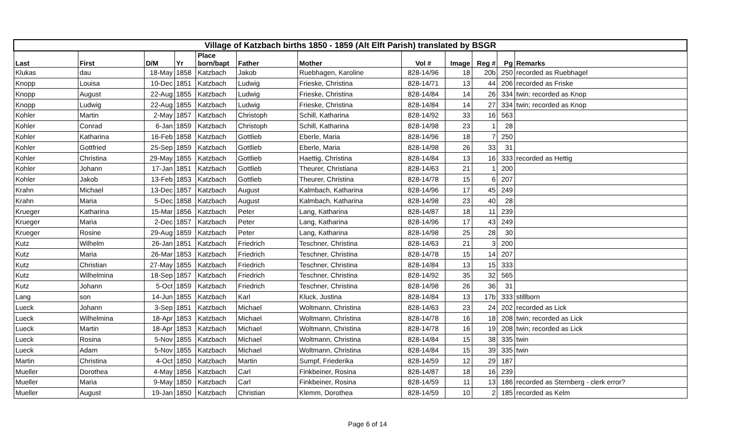| Village of Katzbach births 1850 - 1859 (Alt Elft Parish) translated by BSGR | | | | | | | | | | | |
| --- | --- | --- | --- | --- | --- | --- | --- | --- | --- | --- | --- |
| Last | First | D/M | Yr | Place born/bapt | Father | Mother | Vol # | Image | Reg # | Pg | Remarks |
| Klukas | dau | 18-May | 1858 | Katzbach | Jakob | Ruebhagen, Karoline | 828-14/96 | 18 | 20b | 250 | recorded as Ruebhagel |
| Knopp | Louisa | 10-Dec | 1851 | Katzbach | Ludwig | Frieske, Christina | 828-14/71 | 13 | 44 | 206 | recorded as Friske |
| Knopp | August | 22-Aug | 1855 | Katzbach | Ludwig | Frieske, Christina | 828-14/84 | 14 | 26 | 334 | twin; recorded as Knop |
| Knopp | Ludwig | 22-Aug | 1855 | Katzbach | Ludwig | Frieske, Christina | 828-14/84 | 14 | 27 | 334 | twin; recorded as Knop |
| Kohler | Martin | 2-May | 1857 | Katzbach | Christoph | Schill, Katharina | 828-14/92 | 33 | 16 | 563 | |
| Kohler | Conrad | 6-Jan | 1859 | Katzbach | Christoph | Schill, Katharina | 828-14/98 | 23 | 1 | 28 | |
| Kohler | Katharina | 16-Feb | 1858 | Katzbach | Gottlieb | Eberle, Maria | 828-14/96 | 18 | 7 | 250 | |
| Kohler | Gottfried | 25-Sep | 1859 | Katzbach | Gottlieb | Eberle, Maria | 828-14/98 | 26 | 33 | 31 | |
| Kohler | Christina | 29-May | 1855 | Katzbach | Gottlieb | Haettig, Christina | 828-14/84 | 13 | 16 | 333 | recorded as Hettig |
| Kohler | Johann | 17-Jan | 1851 | Katzbach | Gottlieb | Theurer, Christiana | 828-14/63 | 21 | 1 | 200 | |
| Kohler | Jakob | 13-Feb | 1853 | Katzbach | Gottlieb | Theurer, Christina | 828-14/78 | 15 | 6 | 207 | |
| Krahn | Michael | 13-Dec | 1857 | Katzbach | August | Kalmbach, Katharina | 828-14/96 | 17 | 45 | 249 | |
| Krahn | Maria | 5-Dec | 1858 | Katzbach | August | Kalmbach, Katharina | 828-14/98 | 23 | 40 | 28 | |
| Krueger | Katharina | 15-Mar | 1856 | Katzbach | Peter | Lang, Katharina | 828-14/87 | 18 | 11 | 239 | |
| Krueger | Maria | 2-Dec | 1857 | Katzbach | Peter | Lang, Katharina | 828-14/96 | 17 | 43 | 249 | |
| Krueger | Rosine | 29-Aug | 1859 | Katzbach | Peter | Lang, Katharina | 828-14/98 | 25 | 28 | 30 | |
| Kutz | Wilhelm | 26-Jan | 1851 | Katzbach | Friedrich | Teschner, Christina | 828-14/63 | 21 | 3 | 200 | |
| Kutz | Maria | 26-Mar | 1853 | Katzbach | Friedrich | Teschner, Christina | 828-14/78 | 15 | 14 | 207 | |
| Kutz | Christian | 27-May | 1855 | Katzbach | Friedrich | Teschner, Christina | 828-14/84 | 13 | 15 | 333 | |
| Kutz | Wilhelmina | 18-Sep | 1857 | Katzbach | Friedrich | Teschner, Christina | 828-14/92 | 35 | 32 | 565 | |
| Kutz | Johann | 5-Oct | 1859 | Katzbach | Friedrich | Teschner, Christina | 828-14/98 | 26 | 36 | 31 | |
| Lang | son | 14-Jun | 1855 | Katzbach | Karl | Kluck, Justina | 828-14/84 | 13 | 17b | 333 | stillborn |
| Lueck | Johann | 3-Sep | 1851 | Katzbach | Michael | Woltmann, Christina | 828-14/63 | 23 | 24 | 202 | recorded as Lick |
| Lueck | Wilhelmina | 18-Apr | 1853 | Katzbach | Michael | Woltmann, Christina | 828-14/78 | 16 | 18 | 208 | twin; recorded as Lick |
| Lueck | Martin | 18-Apr | 1853 | Katzbach | Michael | Woltmann, Christina | 828-14/78 | 16 | 19 | 208 | twin; recorded as Lick |
| Lueck | Rosina | 5-Nov | 1855 | Katzbach | Michael | Woltmann, Christina | 828-14/84 | 15 | 38 | 335 | twin |
| Lueck | Adam | 5-Nov | 1855 | Katzbach | Michael | Woltmann, Christina | 828-14/84 | 15 | 39 | 335 | twin |
| Martin | Christina | 4-Oct | 1850 | Katzbach | Martin | Sumpf, Friederika | 828-14/59 | 12 | 29 | 187 | |
| Mueller | Dorothea | 4-May | 1856 | Katzbach | Carl | Finkbeiner, Rosina | 828-14/87 | 18 | 16 | 239 | |
| Mueller | Maria | 9-May | 1850 | Katzbach | Carl | Finkbeiner, Rosina | 828-14/59 | 11 | 13 | 186 | recorded as Sternberg - clerk error? |
| Mueller | August | 19-Jan | 1850 | Katzbach | Christian | Klemm, Dorothea | 828-14/59 | 10 | 2 | 185 | recorded as Kelm |
Page 6 of 14